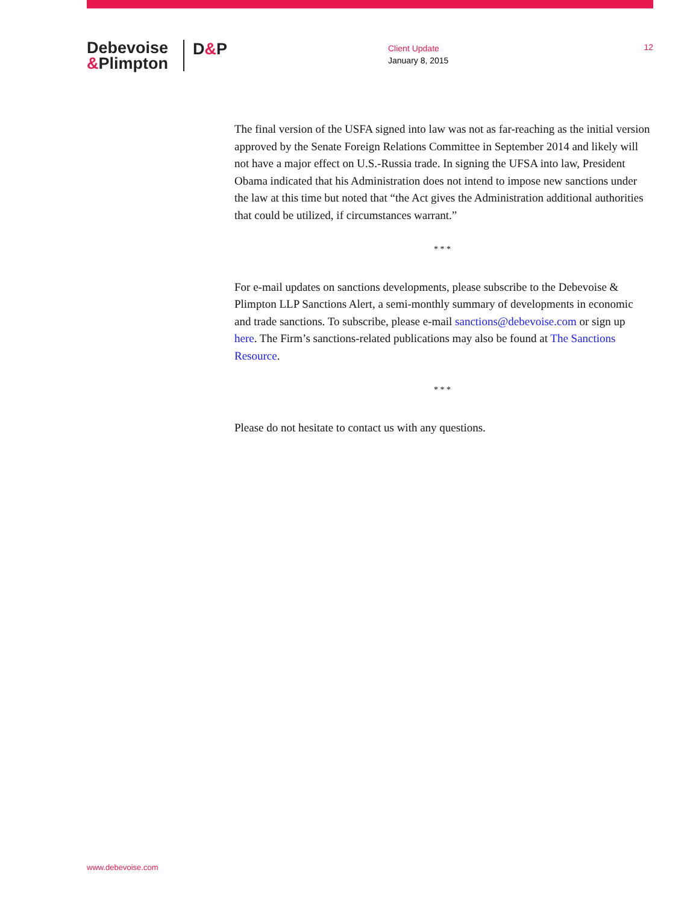Debevoise
&Plimpton
D&P
Client Update
January 8, 2015
12
The final version of the USFA signed into law was not as far-reaching as the initial version approved by the Senate Foreign Relations Committee in September 2014 and likely will not have a major effect on U.S.-Russia trade. In signing the UFSA into law, President Obama indicated that his Administration does not intend to impose new sanctions under the law at this time but noted that “the Act gives the Administration additional authorities that could be utilized, if circumstances warrant.”
* * *
For e-mail updates on sanctions developments, please subscribe to the Debevoise & Plimpton LLP Sanctions Alert, a semi-monthly summary of developments in economic and trade sanctions. To subscribe, please e-mail sanctions@debevoise.com or sign up here. The Firm’s sanctions-related publications may also be found at The Sanctions Resource.
* * *
Please do not hesitate to contact us with any questions.
www.debevoise.com